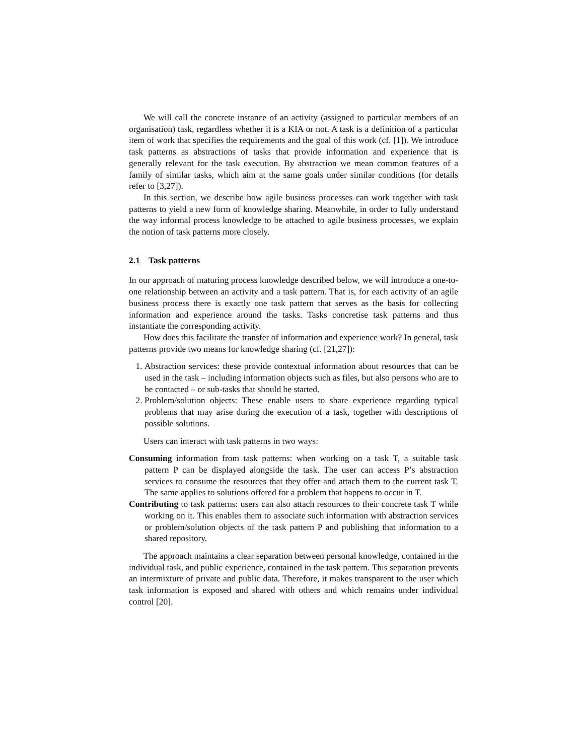We will call the concrete instance of an activity (assigned to particular members of an organisation) task, regardless whether it is a KIA or not. A task is a definition of a particular item of work that specifies the requirements and the goal of this work (cf. [1]). We introduce task patterns as abstractions of tasks that provide information and experience that is generally relevant for the task execution. By abstraction we mean common features of a family of similar tasks, which aim at the same goals under similar conditions (for details refer to [3,27]).
In this section, we describe how agile business processes can work together with task patterns to yield a new form of knowledge sharing. Meanwhile, in order to fully understand the way informal process knowledge to be attached to agile business processes, we explain the notion of task patterns more closely.
2.1 Task patterns
In our approach of maturing process knowledge described below, we will introduce a one-to-one relationship between an activity and a task pattern. That is, for each activity of an agile business process there is exactly one task pattern that serves as the basis for collecting information and experience around the tasks. Tasks concretise task patterns and thus instantiate the corresponding activity.
How does this facilitate the transfer of information and experience work? In general, task patterns provide two means for knowledge sharing (cf. [21,27]):
1. Abstraction services: these provide contextual information about resources that can be used in the task – including information objects such as files, but also persons who are to be contacted – or sub-tasks that should be started.
2. Problem/solution objects: These enable users to share experience regarding typical problems that may arise during the execution of a task, together with descriptions of possible solutions.
Users can interact with task patterns in two ways:
Consuming information from task patterns: when working on a task T, a suitable task pattern P can be displayed alongside the task. The user can access P’s abstraction services to consume the resources that they offer and attach them to the current task T. The same applies to solutions offered for a problem that happens to occur in T.
Contributing to task patterns: users can also attach resources to their concrete task T while working on it. This enables them to associate such information with abstraction services or problem/solution objects of the task pattern P and publishing that information to a shared repository.
The approach maintains a clear separation between personal knowledge, contained in the individual task, and public experience, contained in the task pattern. This separation prevents an intermixture of private and public data. Therefore, it makes transparent to the user which task information is exposed and shared with others and which remains under individual control [20].